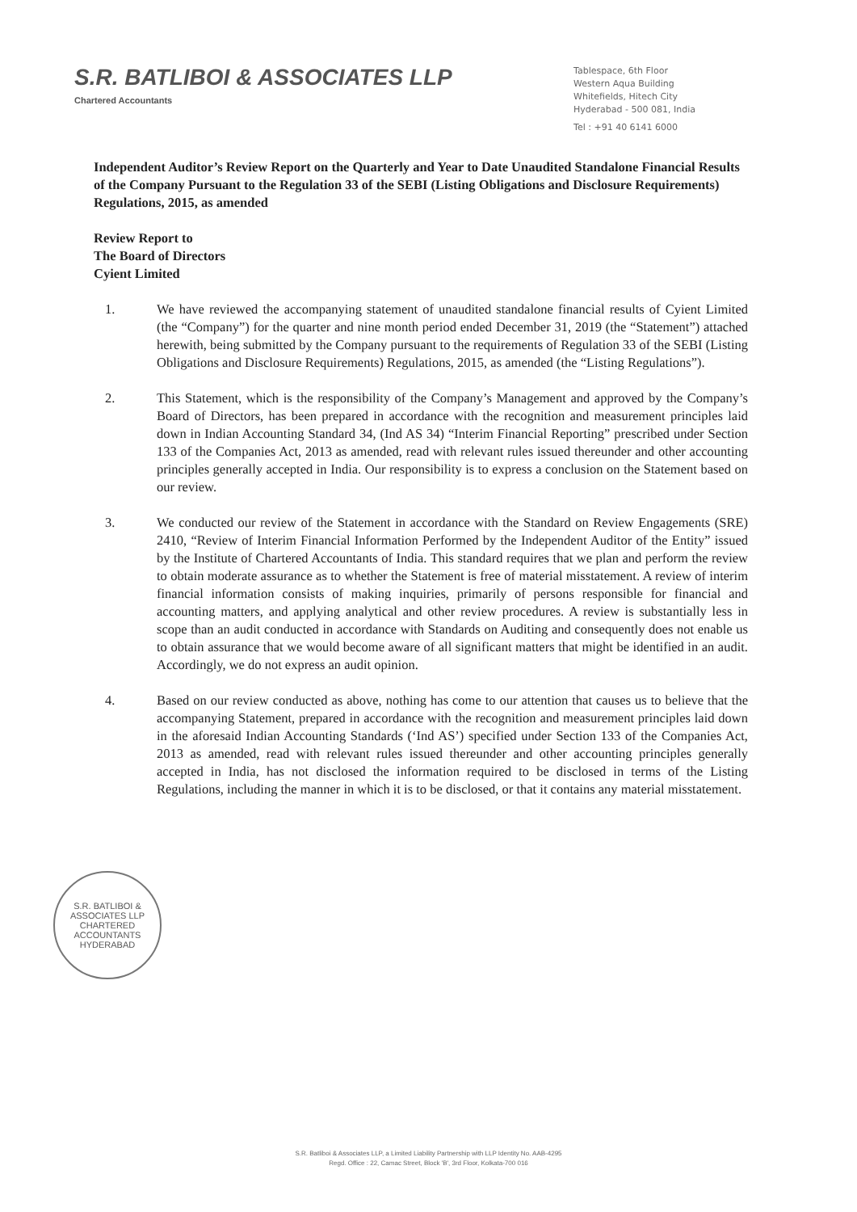S.R. BATLIBOI & ASSOCIATES LLP
Chartered Accountants
Tablespace, 6th Floor
Western Aqua Building
Whitefields, Hitech City
Hyderabad - 500 081, India
Tel : +91 40 6141 6000
Independent Auditor’s Review Report on the Quarterly and Year to Date Unaudited Standalone Financial Results of the Company Pursuant to the Regulation 33 of the SEBI (Listing Obligations and Disclosure Requirements) Regulations, 2015, as amended
Review Report to
The Board of Directors
Cyient Limited
1. We have reviewed the accompanying statement of unaudited standalone financial results of Cyient Limited (the “Company”) for the quarter and nine month period ended December 31, 2019 (the “Statement”) attached herewith, being submitted by the Company pursuant to the requirements of Regulation 33 of the SEBI (Listing Obligations and Disclosure Requirements) Regulations, 2015, as amended (the “Listing Regulations”).
2. This Statement, which is the responsibility of the Company’s Management and approved by the Company’s Board of Directors, has been prepared in accordance with the recognition and measurement principles laid down in Indian Accounting Standard 34, (Ind AS 34) “Interim Financial Reporting” prescribed under Section 133 of the Companies Act, 2013 as amended, read with relevant rules issued thereunder and other accounting principles generally accepted in India. Our responsibility is to express a conclusion on the Statement based on our review.
3. We conducted our review of the Statement in accordance with the Standard on Review Engagements (SRE) 2410, “Review of Interim Financial Information Performed by the Independent Auditor of the Entity” issued by the Institute of Chartered Accountants of India. This standard requires that we plan and perform the review to obtain moderate assurance as to whether the Statement is free of material misstatement. A review of interim financial information consists of making inquiries, primarily of persons responsible for financial and accounting matters, and applying analytical and other review procedures. A review is substantially less in scope than an audit conducted in accordance with Standards on Auditing and consequently does not enable us to obtain assurance that we would become aware of all significant matters that might be identified in an audit. Accordingly, we do not express an audit opinion.
4. Based on our review conducted as above, nothing has come to our attention that causes us to believe that the accompanying Statement, prepared in accordance with the recognition and measurement principles laid down in the aforesaid Indian Accounting Standards (‘Ind AS’) specified under Section 133 of the Companies Act, 2013 as amended, read with relevant rules issued thereunder and other accounting principles generally accepted in India, has not disclosed the information required to be disclosed in terms of the Listing Regulations, including the manner in which it is to be disclosed, or that it contains any material misstatement.
S.R. BATLIBOI & ASSOCIATES LLP
CHARTERED
ACCOUNTANTS
HYDERABAD
S.R. Batliboi & Associates LLP, a Limited Liability Partnership with LLP Identity No. AAB-4295
Regd. Office : 22, Camac Street, Block 'B', 3rd Floor, Kolkata-700 016